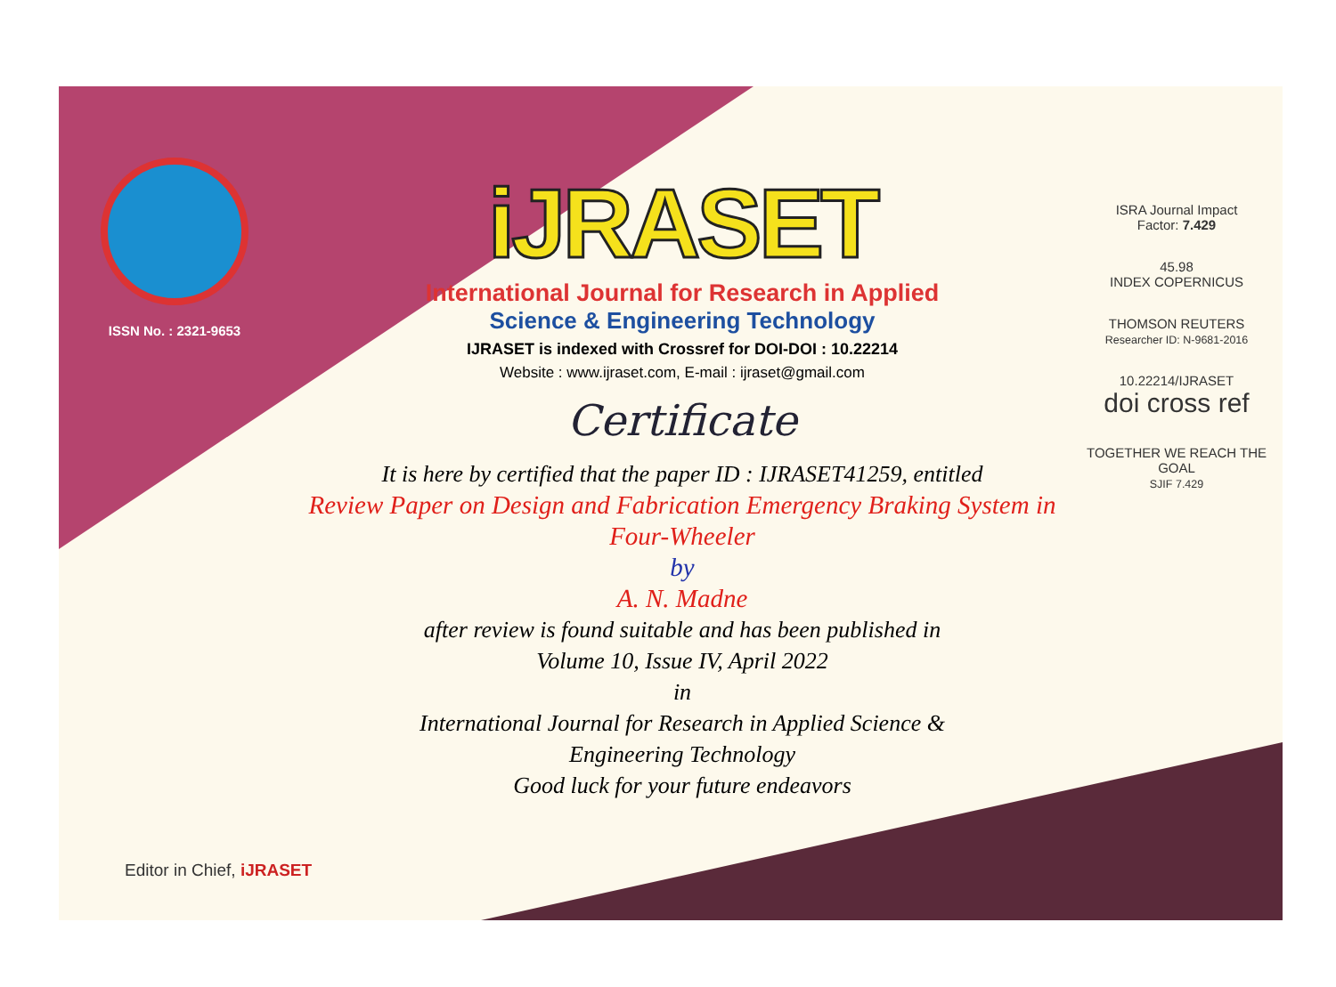ISSN No. : 2321-9653
iJRASET
International Journal for Research in Applied
Science & Engineering Technology
IJRASET is indexed with Crossref for DOI-DOI : 10.22214
Website : www.ijraset.com, E-mail : ijraset@gmail.com
Certificate
It is here by certified that the paper ID : IJRASET41259, entitled
Review Paper on Design and Fabrication Emergency Braking System in Four-Wheeler
by
A. N. Madne
after review is found suitable and has been published in
Volume 10, Issue IV, April 2022
in
International Journal for Research in Applied Science &
Engineering Technology
Good luck for your future endeavors
ISRA Journal Impact
Factor: 7.429
45.98
INDEX COPERNICUS
THOMSON REUTERS
Researcher ID: N-9681-2016
10.22214/IJRASET
doi cross ref
TOGETHER WE REACH THE GOAL
SJIF 7.429
Editor in Chief, iJRASET